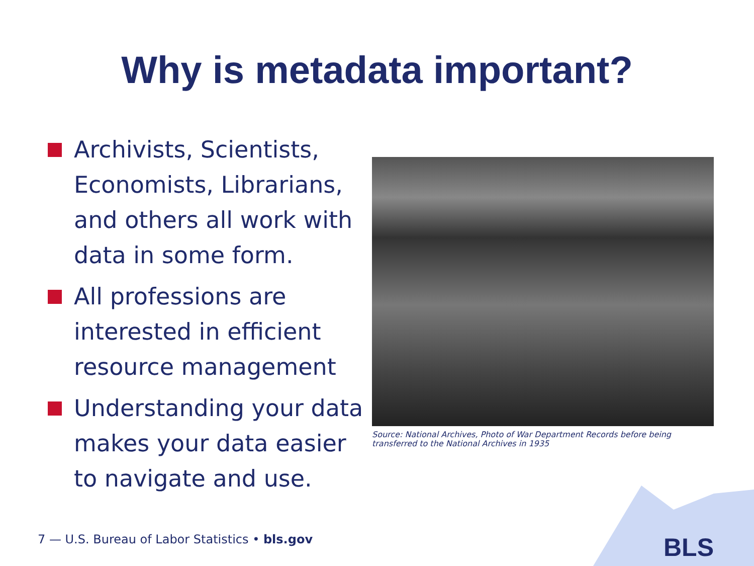Why is metadata important?
Archivists, Scientists, Economists, Librarians, and others all work with data in some form.
All professions are interested in efficient resource management
Understanding your data makes your data easier to navigate and use.
Source: National Archives, Photo of War Department Records before being transferred to the National Archives in 1935
7 — U.S. Bureau of Labor Statistics • bls.gov
BLS